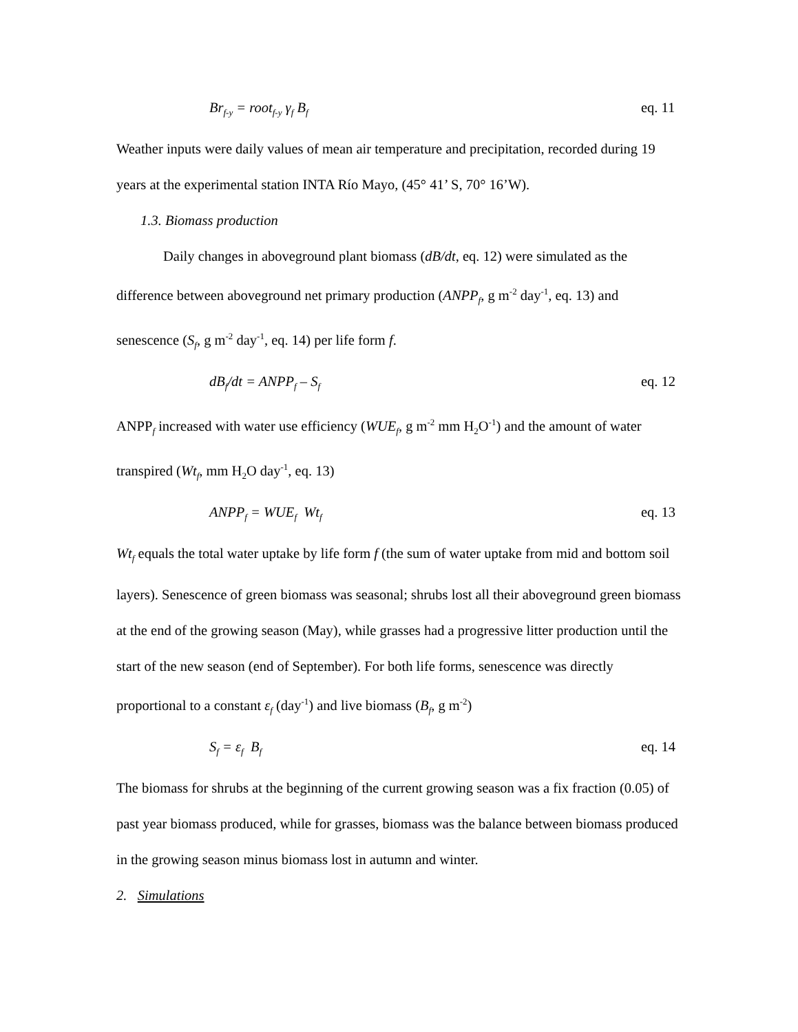Br<sub>f-y</sub> = root<sub>f-y</sub> γ<sub>f</sub> B<sub>f</sub> eq. 11
Weather inputs were daily values of mean air temperature and precipitation, recorded during 19 years at the experimental station INTA Río Mayo, (45° 41’ S, 70° 16’W).
1.3. Biomass production
Daily changes in aboveground plant biomass (dB/dt, eq. 12) were simulated as the difference between aboveground net primary production (ANPP<sub>f</sub>, g m<sup>-2</sup> day<sup>-1</sup>, eq. 13) and senescence (S<sub>f</sub>, g m<sup>-2</sup> day<sup>-1</sup>, eq. 14) per life form f.
dB<sub>f</sub>/dt = ANPP<sub>f</sub> – S<sub>f</sub> eq. 12
ANPP<sub>f</sub> increased with water use efficiency (WUE<sub>f</sub>, g m<sup>-2</sup> mm H<sub>2</sub>O<sup>-1</sup>) and the amount of water transpired (Wt<sub>f</sub>, mm H<sub>2</sub>O day<sup>-1</sup>, eq. 13)
ANPP<sub>f</sub> = WUE<sub>f</sub> Wt<sub>f</sub> eq. 13
Wt<sub>f</sub> equals the total water uptake by life form f (the sum of water uptake from mid and bottom soil layers). Senescence of green biomass was seasonal; shrubs lost all their aboveground green biomass at the end of the growing season (May), while grasses had a progressive litter production until the start of the new season (end of September). For both life forms, senescence was directly proportional to a constant ε<sub>f</sub> (day<sup>-1</sup>) and live biomass (B<sub>f</sub>, g m<sup>-2</sup>)
S<sub>f</sub> = ε<sub>f</sub> B<sub>f</sub> eq. 14
The biomass for shrubs at the beginning of the current growing season was a fix fraction (0.05) of past year biomass produced, while for grasses, biomass was the balance between biomass produced in the growing season minus biomass lost in autumn and winter.
2. Simulations